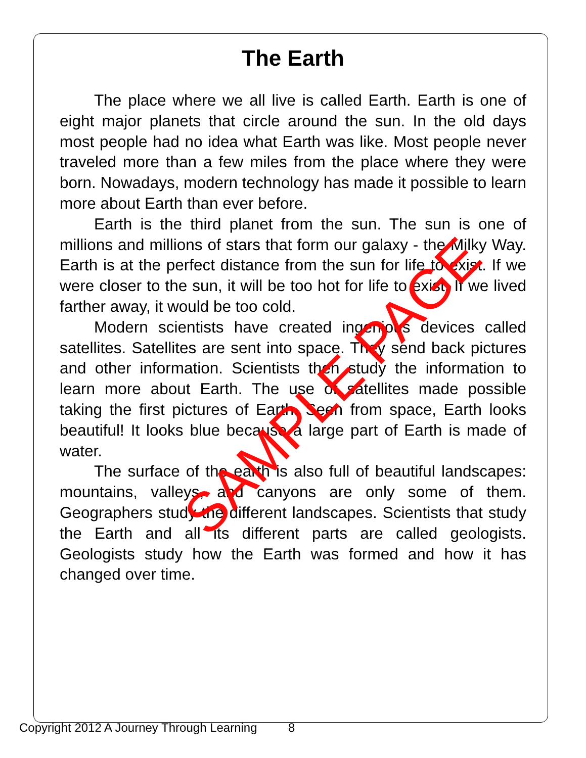The Earth
The place where we all live is called Earth. Earth is one of eight major planets that circle around the sun. In the old days most people had no idea what Earth was like. Most people never traveled more than a few miles from the place where they were born. Nowadays, modern technology has made it possible to learn more about Earth than ever before.
Earth is the third planet from the sun. The sun is one of millions and millions of stars that form our galaxy - the Milky Way. Earth is at the perfect distance from the sun for life to exist. If we were closer to the sun, it will be too hot for life to exist. If we lived farther away, it would be too cold.
Modern scientists have created ingenious devices called satellites. Satellites are sent into space. They send back pictures and other information. Scientists then study the information to learn more about Earth. The use of satellites made possible taking the first pictures of Earth. Seen from space, Earth looks beautiful! It looks blue because a large part of Earth is made of water.
The surface of the earth is also full of beautiful landscapes: mountains, valleys, and canyons are only some of them. Geographers study the different landscapes. Scientists that study the Earth and all its different parts are called geologists. Geologists study how the Earth was formed and how it has changed over time.
SAMPLE PAGE
Copyright 2012 A Journey Through Learning
8